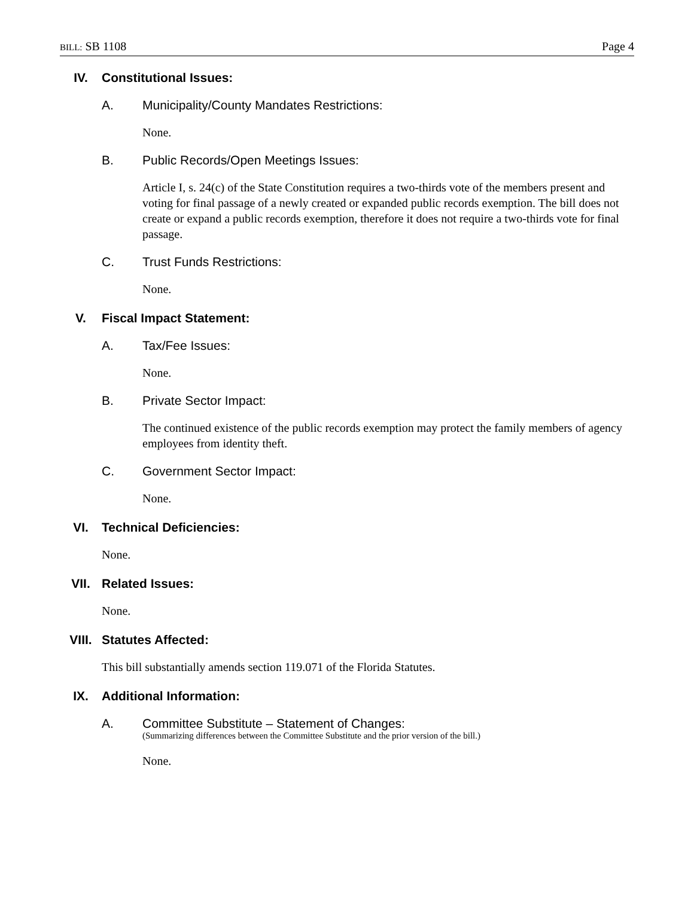BILL: SB 1108 Page 4
IV. Constitutional Issues:
A. Municipality/County Mandates Restrictions:
None.
B. Public Records/Open Meetings Issues:
Article I, s. 24(c) of the State Constitution requires a two-thirds vote of the members present and voting for final passage of a newly created or expanded public records exemption. The bill does not create or expand a public records exemption, therefore it does not require a two-thirds vote for final passage.
C. Trust Funds Restrictions:
None.
V. Fiscal Impact Statement:
A. Tax/Fee Issues:
None.
B. Private Sector Impact:
The continued existence of the public records exemption may protect the family members of agency employees from identity theft.
C. Government Sector Impact:
None.
VI. Technical Deficiencies:
None.
VII. Related Issues:
None.
VIII. Statutes Affected:
This bill substantially amends section 119.071 of the Florida Statutes.
IX. Additional Information:
A. Committee Substitute – Statement of Changes:
(Summarizing differences between the Committee Substitute and the prior version of the bill.)
None.